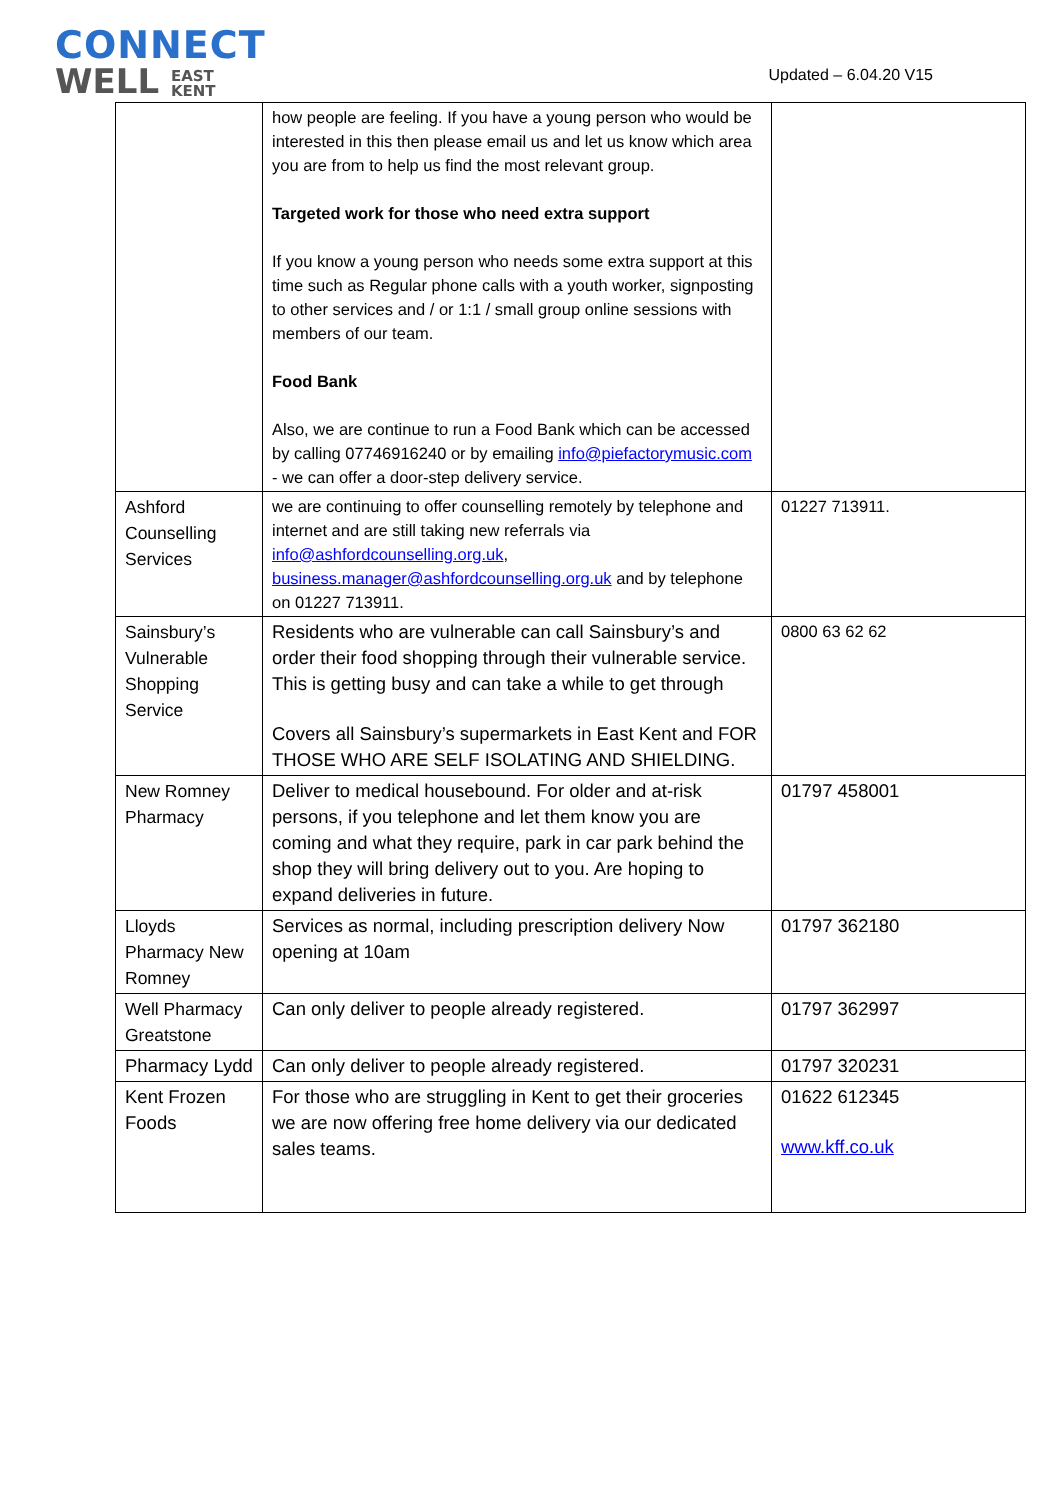CONNECT
WELL EAST
KENT
Updated – 6.04.20 V15
| | how people are feeling. If you have a young person who would be interested in this then please email us and let us know which area you are from to help us find the most relevant group. Targeted work for those who need extra support If you know a young person who needs some extra support at this time such as Regular phone calls with a youth worker, signposting to other services and / or 1:1 / small group online sessions with members of our team. Food Bank Also, we are continue to run a Food Bank which can be accessed by calling 07746916240 or by emailing info@piefactorymusic.com - we can offer a door-step delivery service. | |
| Ashford Counselling Services | we are continuing to offer counselling remotely by telephone and internet and are still taking new referrals via info@ashfordcounselling.org.uk , business.manager@ashfordcounselling.org.uk and by telephone on 01227 713911. | 01227 713911. |
| Sainsbury’s Vulnerable Shopping Service | Residents who are vulnerable can call Sainsbury’s and order their food shopping through their vulnerable service. This is getting busy and can take a while to get through Covers all Sainsbury’s supermarkets in East Kent and FOR THOSE WHO ARE SELF ISOLATING AND SHIELDING. | 0800 63 62 62 |
| New Romney Pharmacy | Deliver to medical housebound. For older and at-risk persons, if you telephone and let them know you are coming and what they require, park in car park behind the shop they will bring delivery out to you. Are hoping to expand deliveries in future. | 01797 458001 |
| Lloyds Pharmacy New Romney | Services as normal, including prescription delivery Now opening at 10am | 01797 362180 |
| Well Pharmacy Greatstone | Can only deliver to people already registered. | 01797 362997 |
| Pharmacy Lydd | Can only deliver to people already registered. | 01797 320231 |
| Kent Frozen Foods | For those who are struggling in Kent to get their groceries we are now offering free home delivery via our dedicated sales teams. | 01622 612345 www.kff.co.uk |